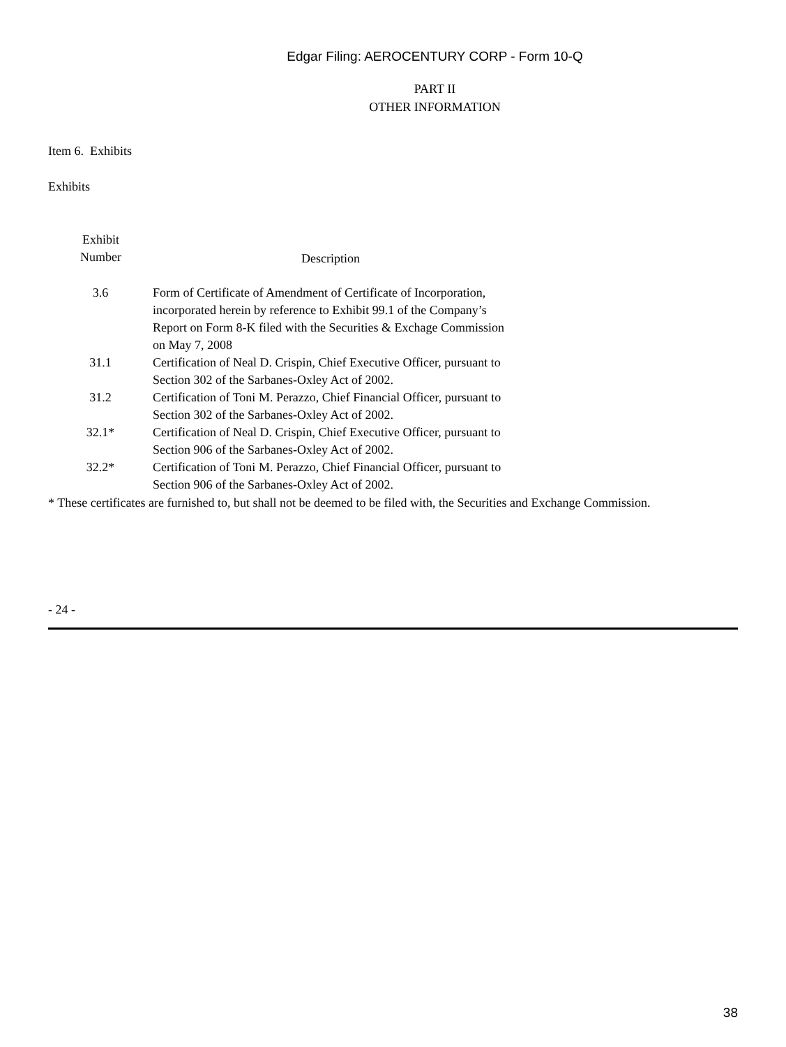Edgar Filing: AEROCENTURY CORP - Form 10-Q
PART II
OTHER INFORMATION
Item 6. Exhibits
Exhibits
| Exhibit Number | Description |
| --- | --- |
| 3.6 | Form of Certificate of Amendment of Certificate of Incorporation, incorporated herein by reference to Exhibit 99.1 of the Company’s Report on Form 8-K filed with the Securities & Exchage Commission on May 7, 2008 |
| 31.1 | Certification of Neal D. Crispin, Chief Executive Officer, pursuant to Section 302 of the Sarbanes-Oxley Act of 2002. |
| 31.2 | Certification of Toni M. Perazzo, Chief Financial Officer, pursuant to Section 302 of the Sarbanes-Oxley Act of 2002. |
| 32.1* | Certification of Neal D. Crispin, Chief Executive Officer, pursuant to Section 906 of the Sarbanes-Oxley Act of 2002. |
| 32.2* | Certification of Toni M. Perazzo, Chief Financial Officer, pursuant to Section 906 of the Sarbanes-Oxley Act of 2002. |
* These certificates are furnished to, but shall not be deemed to be filed with, the Securities and Exchange Commission.
- 24 -
38